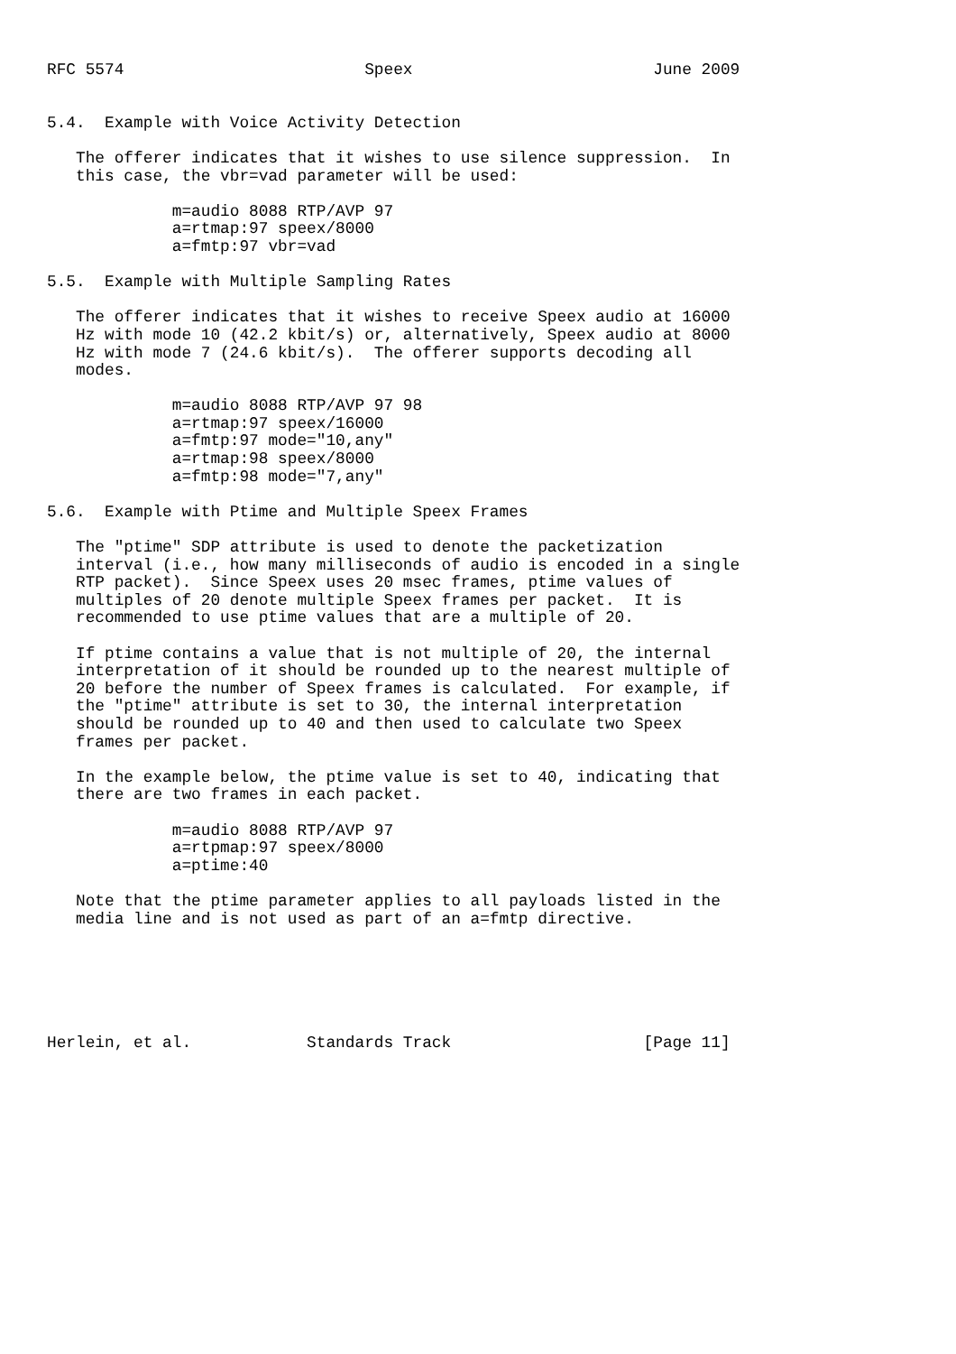RFC 5574                         Speex                         June 2009


5.4.  Example with Voice Activity Detection

   The offerer indicates that it wishes to use silence suppression.  In
   this case, the vbr=vad parameter will be used:

             m=audio 8088 RTP/AVP 97
             a=rtmap:97 speex/8000
             a=fmtp:97 vbr=vad

5.5.  Example with Multiple Sampling Rates

   The offerer indicates that it wishes to receive Speex audio at 16000
   Hz with mode 10 (42.2 kbit/s) or, alternatively, Speex audio at 8000
   Hz with mode 7 (24.6 kbit/s).  The offerer supports decoding all
   modes.

             m=audio 8088 RTP/AVP 97 98
             a=rtmap:97 speex/16000
             a=fmtp:97 mode="10,any"
             a=rtmap:98 speex/8000
             a=fmtp:98 mode="7,any"

5.6.  Example with Ptime and Multiple Speex Frames

   The "ptime" SDP attribute is used to denote the packetization
   interval (i.e., how many milliseconds of audio is encoded in a single
   RTP packet).  Since Speex uses 20 msec frames, ptime values of
   multiples of 20 denote multiple Speex frames per packet.  It is
   recommended to use ptime values that are a multiple of 20.

   If ptime contains a value that is not multiple of 20, the internal
   interpretation of it should be rounded up to the nearest multiple of
   20 before the number of Speex frames is calculated.  For example, if
   the "ptime" attribute is set to 30, the internal interpretation
   should be rounded up to 40 and then used to calculate two Speex
   frames per packet.

   In the example below, the ptime value is set to 40, indicating that
   there are two frames in each packet.

             m=audio 8088 RTP/AVP 97
             a=rtpmap:97 speex/8000
             a=ptime:40

   Note that the ptime parameter applies to all payloads listed in the
   media line and is not used as part of an a=fmtp directive.






Herlein, et al.            Standards Track                    [Page 11]